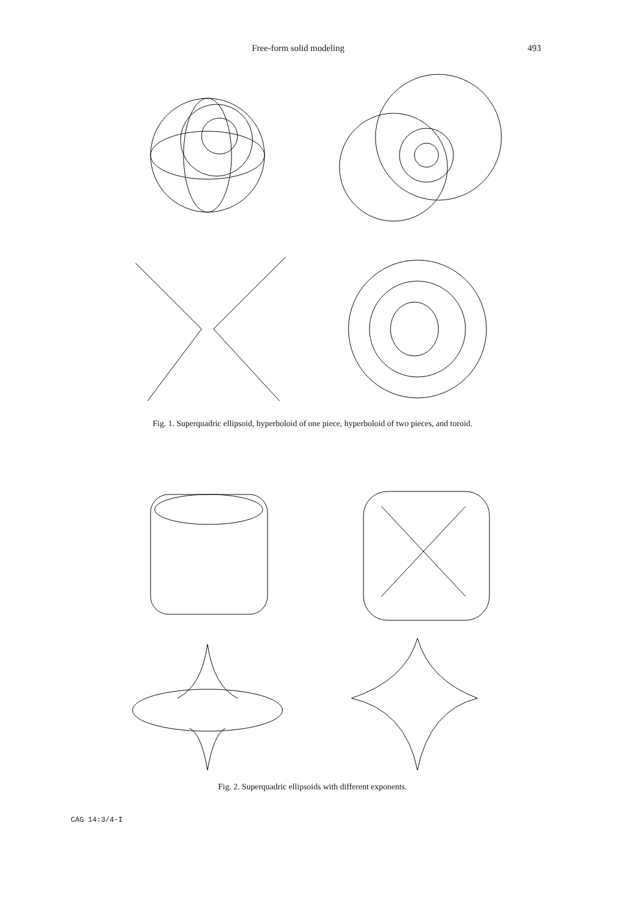Free-form solid modeling 493
Fig. 1. Superquadric ellipsoid, hyperboloid of one piece, hyperboloid of two pieces, and toroid.
Fig. 2. Superquadric ellipsoids with different exponents.
CAG 14:3/4-I